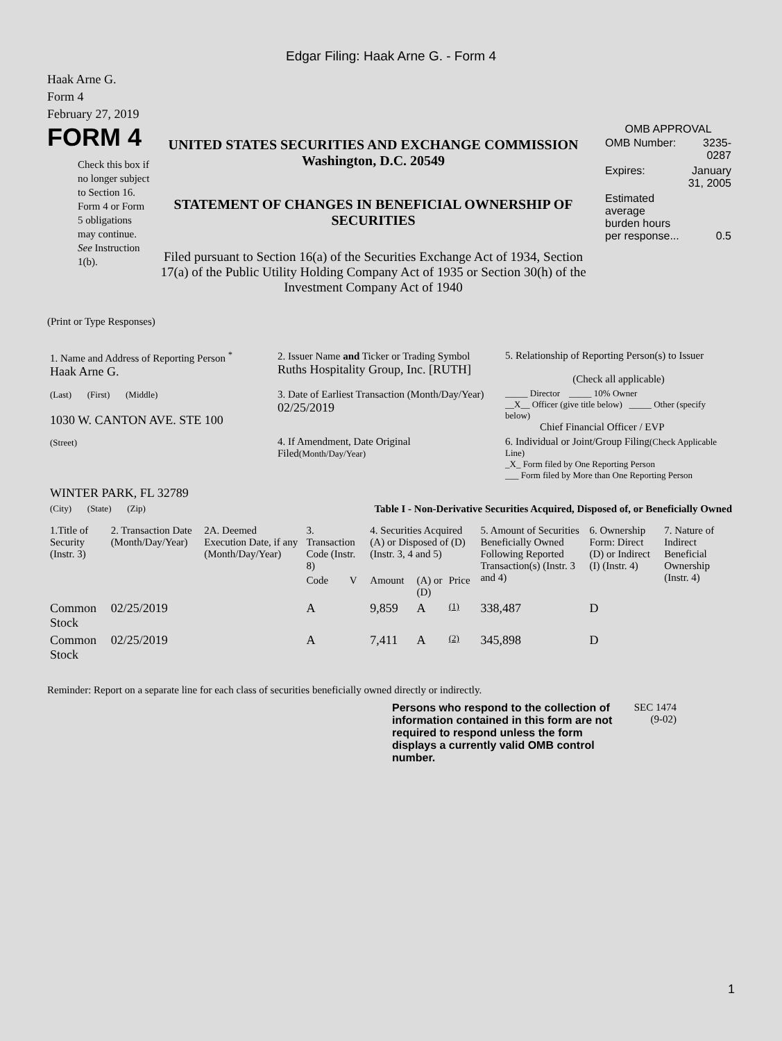Edgar Filing: Haak Arne G. - Form 4
Haak Arne G.
Form 4
February 27, 2019
FORM 4
Check this box if no longer subject to Section 16. Form 4 or Form 5 obligations may continue. See Instruction 1(b).
UNITED STATES SECURITIES AND EXCHANGE COMMISSION
Washington, D.C. 20549
STATEMENT OF CHANGES IN BENEFICIAL OWNERSHIP OF SECURITIES
Filed pursuant to Section 16(a) of the Securities Exchange Act of 1934, Section 17(a) of the Public Utility Holding Company Act of 1935 or Section 30(h) of the Investment Company Act of 1940
OMB APPROVAL
| OMB Number: | 3235-0287 |
| Expires: | January 31, 2005 |
| Estimated average burden hours per response... | 0.5 |
(Print or Type Responses)
| 1. Name and Address of Reporting Person <sup>*</sup> Haak Arne G. | 2. Issuer Name and Ticker or Trading Symbol Ruths Hospitality Group, Inc. [RUTH] | 5. Relationship of Reporting Person(s) to Issuer (Check all applicable) |
| (Last) (First) (Middle) 1030 W. CANTON AVE. STE 100 | 3. Date of Earliest Transaction (Month/Day/Year) 02/25/2019 | _____ Director _____ 10% Owner __X__ Officer (give title below) _____ Other (specify below) Chief Financial Officer / EVP |
| (Street) WINTER PARK, FL 32789 | 4. If Amendment, Date Original Filed (Month/Day/Year) | 6. Individual or Joint/Group Filing (Check Applicable Line) _X_ Form filed by One Reporting Person ___ Form filed by More than One Reporting Person |
| (City) (State) (Zip) | Table I - Non-Derivative Securities Acquired, Disposed of, or Beneficially Owned | |
| 1.Title of Security (Instr. 3) | 2. Transaction Date (Month/Day/Year) | 2A. Deemed Execution Date, if any (Month/Day/Year) | 3. Transaction Code (Instr. 8) | | 4. Securities Acquired (A) or Disposed of (D) (Instr. 3, 4 and 5) | | | 5. Amount of Securities Beneficially Owned Following Reported Transaction(s) (Instr. 3 and 4) | 6. Ownership Form: Direct (D) or Indirect (I) (Instr. 4) | 7. Nature of Indirect Beneficial Ownership (Instr. 4) |
| --- | --- | --- | --- | --- | --- | --- | --- | --- | --- | --- |
| | | | Code | V | Amount | (A) or (D) | Price | | | |
| Common Stock | 02/25/2019 | | A | | 9,859 | A | (1) | 338,487 | D | |
| Common Stock | 02/25/2019 | | A | | 7,411 | A | (2) | 345,898 | D | |
Reminder: Report on a separate line for each class of securities beneficially owned directly or indirectly.
Persons who respond to the collection of information contained in this form are not required to respond unless the form displays a currently valid OMB control number.
SEC 1474 (9-02)
1